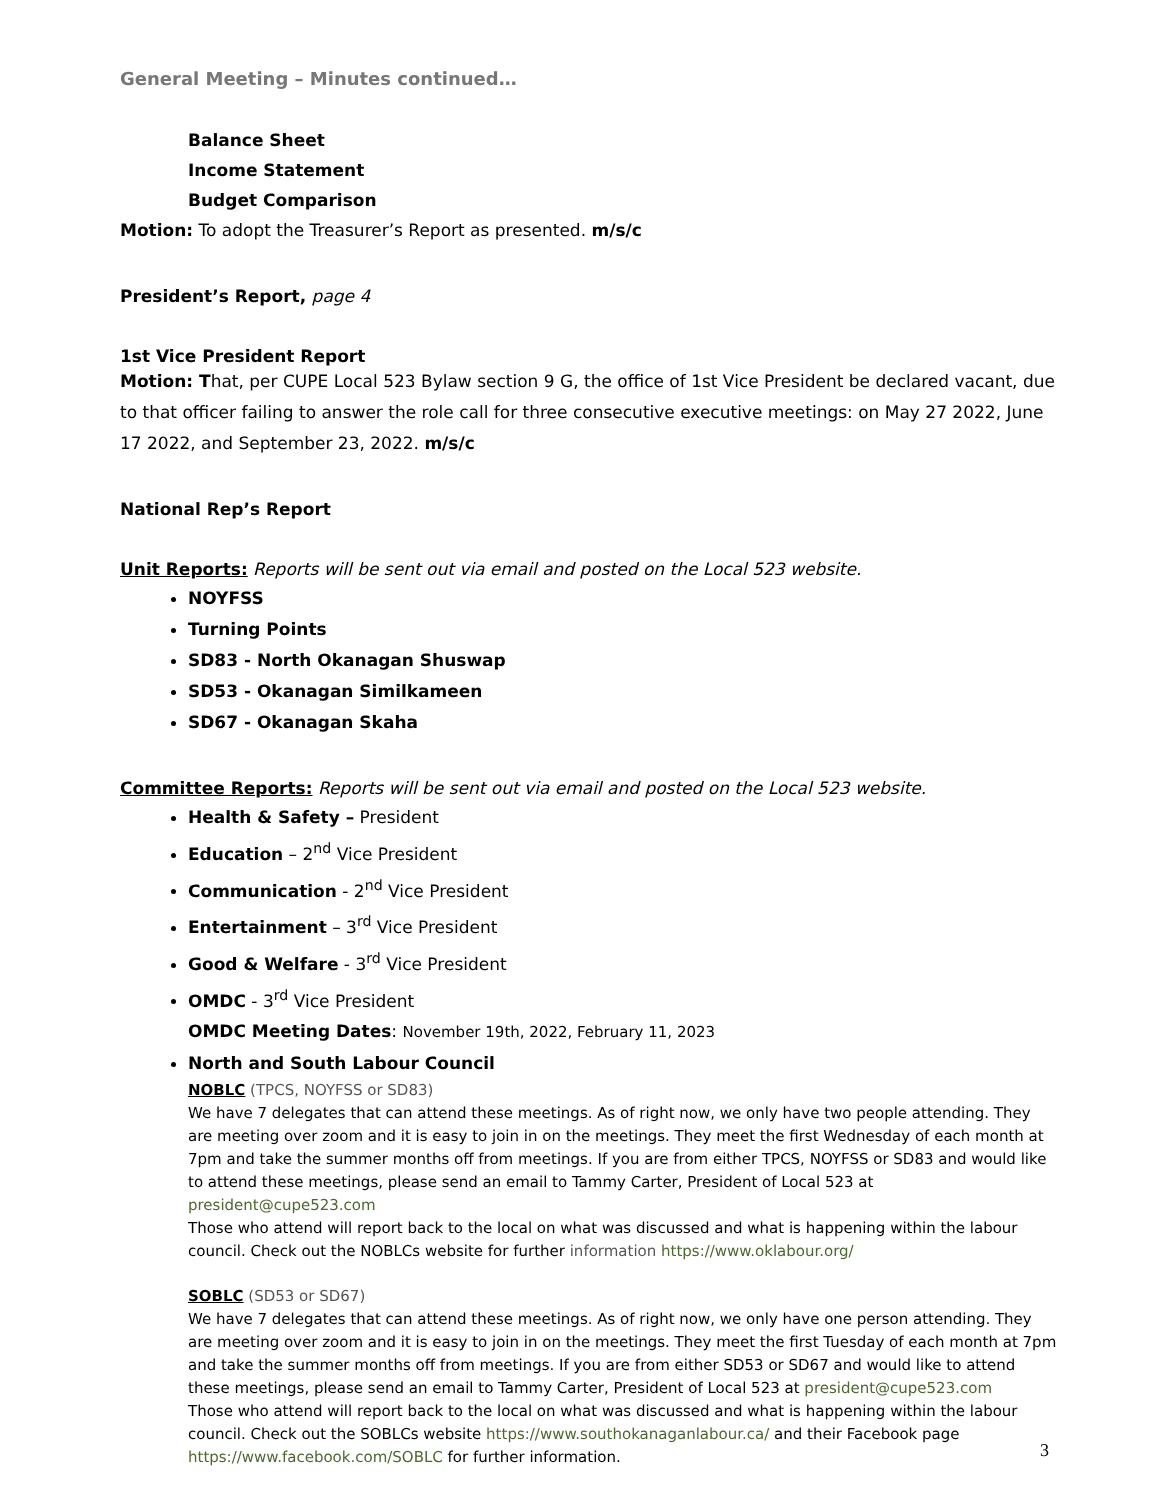General Meeting – Minutes continued…
Balance Sheet
Income Statement
Budget Comparison
Motion: To adopt the Treasurer’s Report as presented. m/s/c
President’s Report, page 4
1st Vice President Report
Motion: That, per CUPE Local 523 Bylaw section 9 G, the office of 1st Vice President be declared vacant, due to that officer failing to answer the role call for three consecutive executive meetings: on May 27 2022, June 17 2022, and September 23, 2022. m/s/c
National Rep’s Report
Unit Reports: Reports will be sent out via email and posted on the Local 523 website.
NOYFSS
Turning Points
SD83 - North Okanagan Shuswap
SD53 - Okanagan Similkameen
SD67 - Okanagan Skaha
Committee Reports: Reports will be sent out via email and posted on the Local 523 website.
Health & Safety – President
Education – 2<sup>nd</sup> Vice President
Communication - 2<sup>nd</sup> Vice President
Entertainment – 3<sup>rd</sup> Vice President
Good & Welfare - 3<sup>rd</sup> Vice President
OMDC - 3<sup>rd</sup> Vice President
OMDC Meeting Dates: November 19th, 2022, February 11, 2023
North and South Labour Council
NOBLC (TPCS, NOYFSS or SD83)
We have 7 delegates that can attend these meetings. As of right now, we only have two people attending. They are meeting over zoom and it is easy to join in on the meetings. They meet the first Wednesday of each month at 7pm and take the summer months off from meetings. If you are from either TPCS, NOYFSS or SD83 and would like to attend these meetings, please send an email to Tammy Carter, President of Local 523 at president@cupe523.com
Those who attend will report back to the local on what was discussed and what is happening within the labour council. Check out the NOBLCs website for further information https://www.oklabour.org/
SOBLC (SD53 or SD67)
We have 7 delegates that can attend these meetings. As of right now, we only have one person attending. They are meeting over zoom and it is easy to join in on the meetings. They meet the first Tuesday of each month at 7pm and take the summer months off from meetings. If you are from either SD53 or SD67 and would like to attend these meetings, please send an email to Tammy Carter, President of Local 523 at president@cupe523.com
Those who attend will report back to the local on what was discussed and what is happening within the labour council. Check out the SOBLCs website https://www.southokanaganlabour.ca/ and their Facebook page https://www.facebook.com/SOBLC for further information.
3